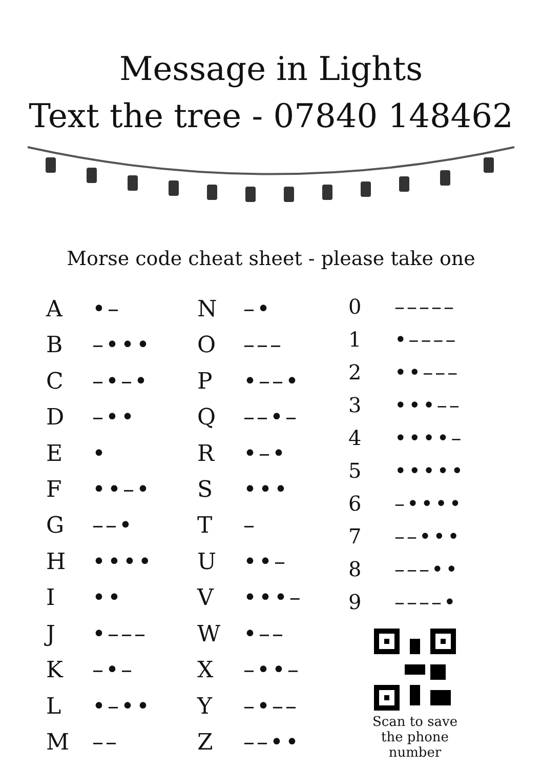Message in Lights
Text the tree - 07840 148462
Morse code cheat sheet - please take one
| A | •– |
| B | –••• |
| C | –•–• |
| D | –•• |
| E | • |
| F | ••–• |
| G | ––• |
| H | •••• |
| I | •• |
| J | •––– |
| K | –•– |
| L | •–•• |
| M | –– |
| N | –• |
| O | ––– |
| P | •––• |
| Q | ––•– |
| R | •–• |
| S | ••• |
| T | – |
| U | ••– |
| V | •••– |
| W | •–– |
| X | –••– |
| Y | –•–– |
| Z | ––•• |
| 0 | ––––– |
| 1 | •–––– |
| 2 | ••––– |
| 3 | •••–– |
| 4 | ••••– |
| 5 | ••••• |
| 6 | –•••• |
| 7 | ––••• |
| 8 | –––•• |
| 9 | ––––• |
Scan to save the phone number